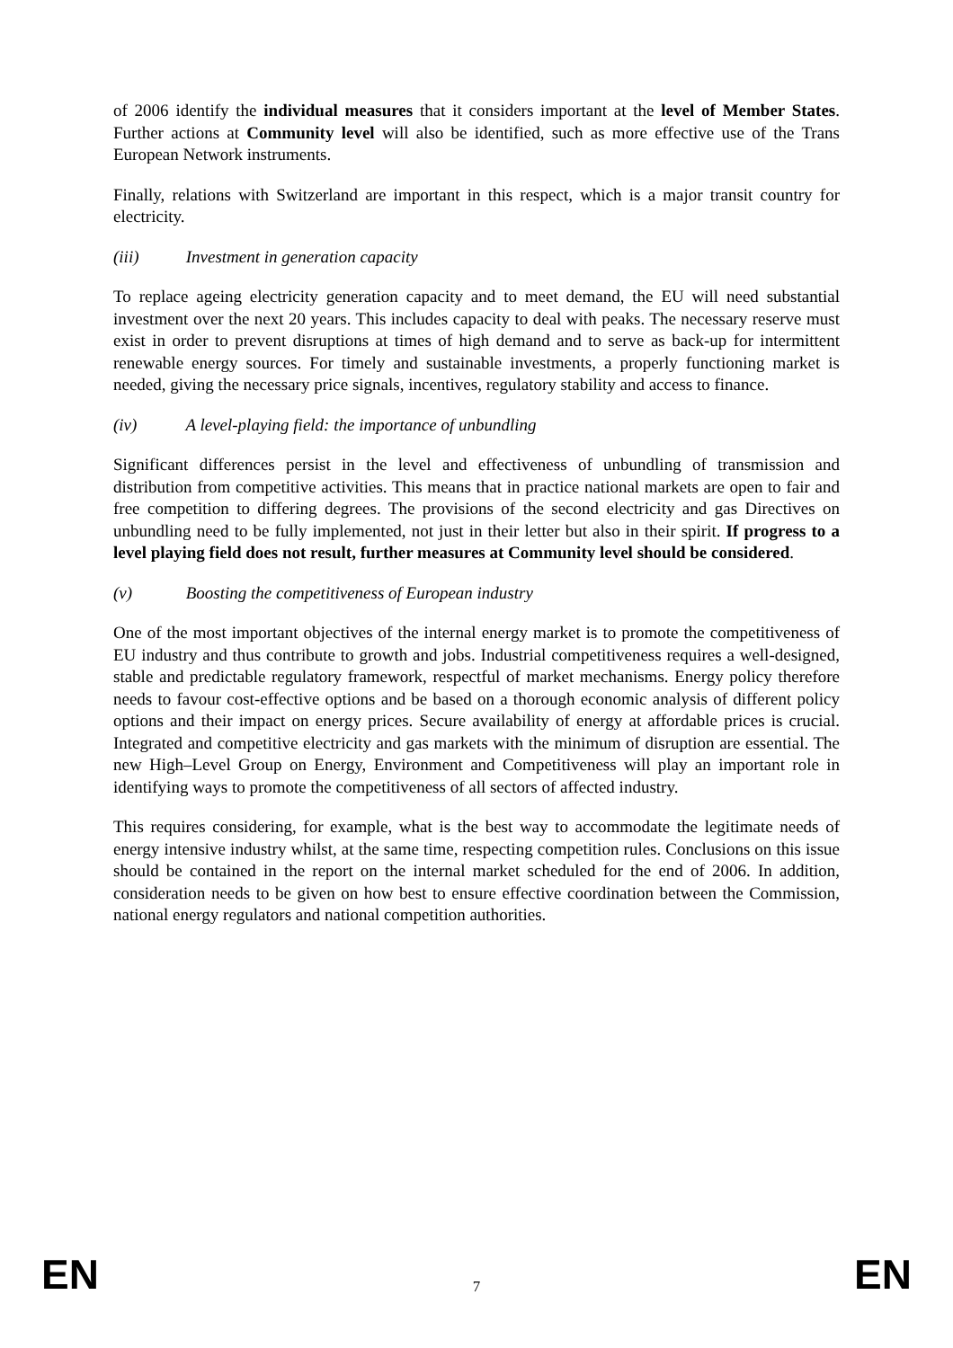of 2006 identify the individual measures that it considers important at the level of Member States. Further actions at Community level will also be identified, such as more effective use of the Trans European Network instruments.
Finally, relations with Switzerland are important in this respect, which is a major transit country for electricity.
(iii) Investment in generation capacity
To replace ageing electricity generation capacity and to meet demand, the EU will need substantial investment over the next 20 years. This includes capacity to deal with peaks. The necessary reserve must exist in order to prevent disruptions at times of high demand and to serve as back-up for intermittent renewable energy sources. For timely and sustainable investments, a properly functioning market is needed, giving the necessary price signals, incentives, regulatory stability and access to finance.
(iv) A level-playing field: the importance of unbundling
Significant differences persist in the level and effectiveness of unbundling of transmission and distribution from competitive activities. This means that in practice national markets are open to fair and free competition to differing degrees. The provisions of the second electricity and gas Directives on unbundling need to be fully implemented, not just in their letter but also in their spirit. If progress to a level playing field does not result, further measures at Community level should be considered.
(v) Boosting the competitiveness of European industry
One of the most important objectives of the internal energy market is to promote the competitiveness of EU industry and thus contribute to growth and jobs. Industrial competitiveness requires a well-designed, stable and predictable regulatory framework, respectful of market mechanisms. Energy policy therefore needs to favour cost-effective options and be based on a thorough economic analysis of different policy options and their impact on energy prices. Secure availability of energy at affordable prices is crucial. Integrated and competitive electricity and gas markets with the minimum of disruption are essential. The new High–Level Group on Energy, Environment and Competitiveness will play an important role in identifying ways to promote the competitiveness of all sectors of affected industry.
This requires considering, for example, what is the best way to accommodate the legitimate needs of energy intensive industry whilst, at the same time, respecting competition rules. Conclusions on this issue should be contained in the report on the internal market scheduled for the end of 2006. In addition, consideration needs to be given on how best to ensure effective coordination between the Commission, national energy regulators and national competition authorities.
EN 7 EN